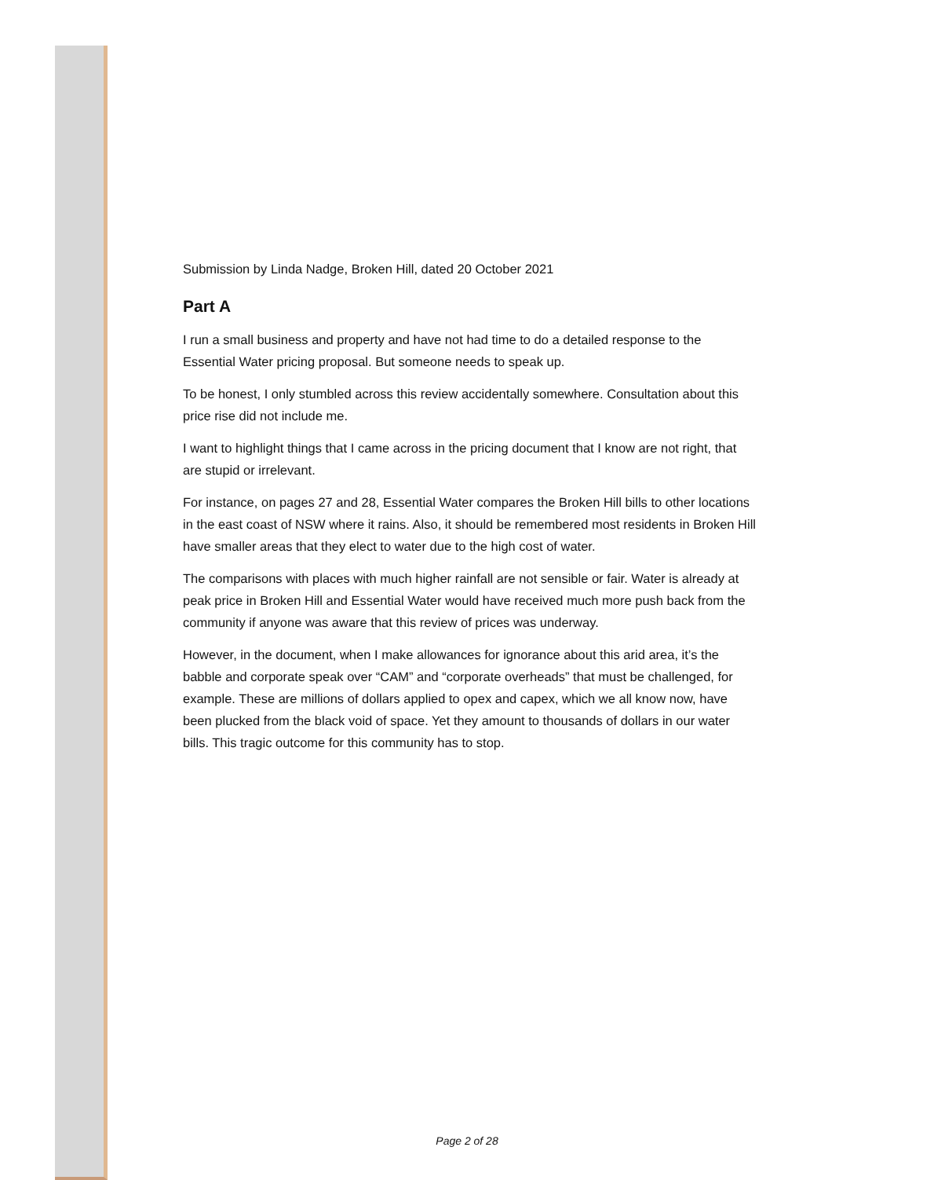Submission by Linda Nadge, Broken Hill, dated 20 October 2021
Part A
I run a small business and property and have not had time to do a detailed response to the Essential Water pricing proposal. But someone needs to speak up.
To be honest, I only stumbled across this review accidentally somewhere. Consultation about this price rise did not include me.
I want to highlight things that I came across in the pricing document that I know are not right, that are stupid or irrelevant.
For instance, on pages 27 and 28, Essential Water compares the Broken Hill bills to other locations in the east coast of NSW where it rains. Also, it should be remembered most residents in Broken Hill have smaller areas that they elect to water due to the high cost of water.
The comparisons with places with much higher rainfall are not sensible or fair. Water is already at peak price in Broken Hill and Essential Water would have received much more push back from the community if anyone was aware that this review of prices was underway.
However, in the document, when I make allowances for ignorance about this arid area, it’s the babble and corporate speak over “CAM” and “corporate overheads” that must be challenged, for example. These are millions of dollars applied to opex and capex, which we all know now, have been plucked from the black void of space. Yet they amount to thousands of dollars in our water bills. This tragic outcome for this community has to stop.
Page 2 of 28